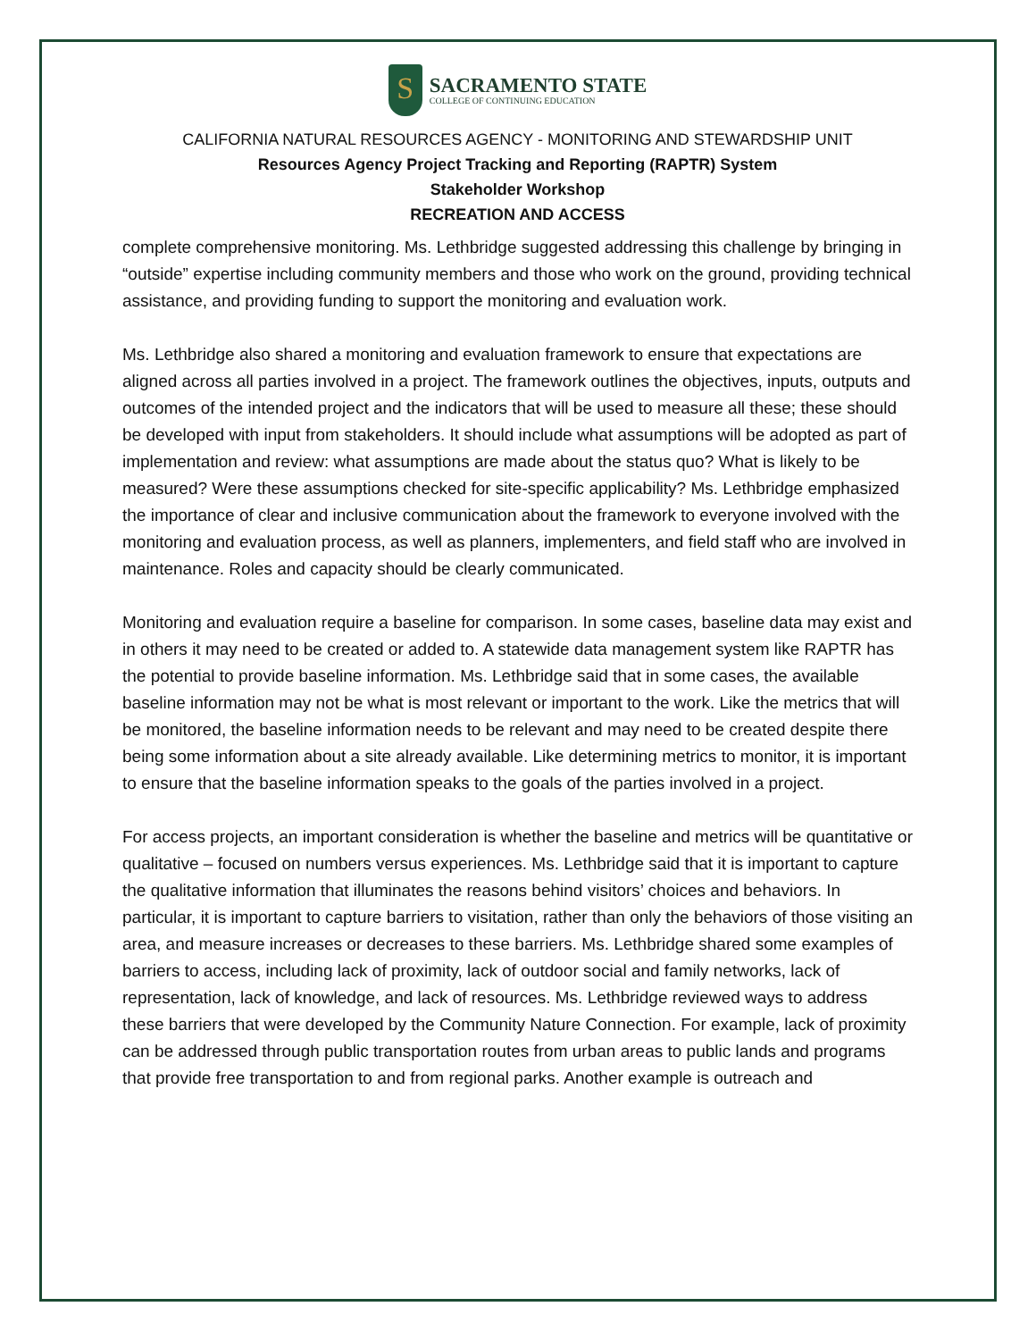S
SACRAMENTO STATE
COLLEGE OF CONTINUING EDUCATION
CALIFORNIA NATURAL RESOURCES AGENCY - MONITORING AND STEWARDSHIP UNIT
Resources Agency Project Tracking and Reporting (RAPTR) System
Stakeholder Workshop
RECREATION AND ACCESS
complete comprehensive monitoring. Ms. Lethbridge suggested addressing this challenge by bringing in “outside” expertise including community members and those who work on the ground, providing technical assistance, and providing funding to support the monitoring and evaluation work.
Ms. Lethbridge also shared a monitoring and evaluation framework to ensure that expectations are aligned across all parties involved in a project. The framework outlines the objectives, inputs, outputs and outcomes of the intended project and the indicators that will be used to measure all these; these should be developed with input from stakeholders. It should include what assumptions will be adopted as part of implementation and review: what assumptions are made about the status quo? What is likely to be measured? Were these assumptions checked for site-specific applicability? Ms. Lethbridge emphasized the importance of clear and inclusive communication about the framework to everyone involved with the monitoring and evaluation process, as well as planners, implementers, and field staff who are involved in maintenance. Roles and capacity should be clearly communicated.
Monitoring and evaluation require a baseline for comparison. In some cases, baseline data may exist and in others it may need to be created or added to. A statewide data management system like RAPTR has the potential to provide baseline information. Ms. Lethbridge said that in some cases, the available baseline information may not be what is most relevant or important to the work. Like the metrics that will be monitored, the baseline information needs to be relevant and may need to be created despite there being some information about a site already available. Like determining metrics to monitor, it is important to ensure that the baseline information speaks to the goals of the parties involved in a project.
For access projects, an important consideration is whether the baseline and metrics will be quantitative or qualitative – focused on numbers versus experiences. Ms. Lethbridge said that it is important to capture the qualitative information that illuminates the reasons behind visitors’ choices and behaviors. In particular, it is important to capture barriers to visitation, rather than only the behaviors of those visiting an area, and measure increases or decreases to these barriers. Ms. Lethbridge shared some examples of barriers to access, including lack of proximity, lack of outdoor social and family networks, lack of representation, lack of knowledge, and lack of resources. Ms. Lethbridge reviewed ways to address these barriers that were developed by the Community Nature Connection. For example, lack of proximity can be addressed through public transportation routes from urban areas to public lands and programs that provide free transportation to and from regional parks. Another example is outreach and